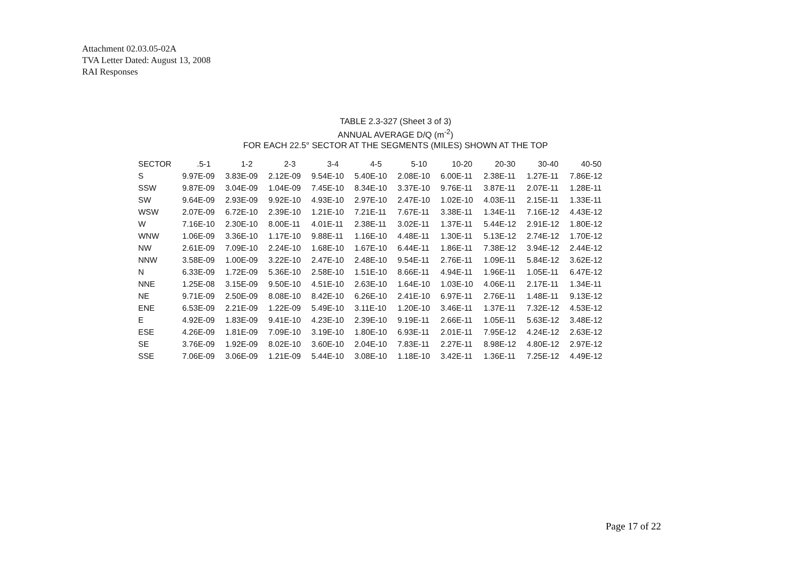Attachment 02.03.05-02A
TVA Letter Dated: August 13, 2008
RAI Responses
TABLE 2.3-327 (Sheet 3 of 3)
ANNUAL AVERAGE D/Q (m<sup>-2</sup>)
FOR EACH 22.5° SECTOR AT THE SEGMENTS (MILES) SHOWN AT THE TOP
| SECTOR | .5-1 | 1-2 | 2-3 | 3-4 | 4-5 | 5-10 | 10-20 | 20-30 | 30-40 | 40-50 |
| --- | --- | --- | --- | --- | --- | --- | --- | --- | --- | --- |
| S | 9.97E-09 | 3.83E-09 | 2.12E-09 | 9.54E-10 | 5.40E-10 | 2.08E-10 | 6.00E-11 | 2.38E-11 | 1.27E-11 | 7.86E-12 |
| SSW | 9.87E-09 | 3.04E-09 | 1.04E-09 | 7.45E-10 | 8.34E-10 | 3.37E-10 | 9.76E-11 | 3.87E-11 | 2.07E-11 | 1.28E-11 |
| SW | 9.64E-09 | 2.93E-09 | 9.92E-10 | 4.93E-10 | 2.97E-10 | 2.47E-10 | 1.02E-10 | 4.03E-11 | 2.15E-11 | 1.33E-11 |
| WSW | 2.07E-09 | 6.72E-10 | 2.39E-10 | 1.21E-10 | 7.21E-11 | 7.67E-11 | 3.38E-11 | 1.34E-11 | 7.16E-12 | 4.43E-12 |
| W | 7.16E-10 | 2.30E-10 | 8.00E-11 | 4.01E-11 | 2.38E-11 | 3.02E-11 | 1.37E-11 | 5.44E-12 | 2.91E-12 | 1.80E-12 |
| WNW | 1.06E-09 | 3.36E-10 | 1.17E-10 | 9.88E-11 | 1.16E-10 | 4.48E-11 | 1.30E-11 | 5.13E-12 | 2.74E-12 | 1.70E-12 |
| NW | 2.61E-09 | 7.09E-10 | 2.24E-10 | 1.68E-10 | 1.67E-10 | 6.44E-11 | 1.86E-11 | 7.38E-12 | 3.94E-12 | 2.44E-12 |
| NNW | 3.58E-09 | 1.00E-09 | 3.22E-10 | 2.47E-10 | 2.48E-10 | 9.54E-11 | 2.76E-11 | 1.09E-11 | 5.84E-12 | 3.62E-12 |
| N | 6.33E-09 | 1.72E-09 | 5.36E-10 | 2.58E-10 | 1.51E-10 | 8.66E-11 | 4.94E-11 | 1.96E-11 | 1.05E-11 | 6.47E-12 |
| NNE | 1.25E-08 | 3.15E-09 | 9.50E-10 | 4.51E-10 | 2.63E-10 | 1.64E-10 | 1.03E-10 | 4.06E-11 | 2.17E-11 | 1.34E-11 |
| NE | 9.71E-09 | 2.50E-09 | 8.08E-10 | 8.42E-10 | 6.26E-10 | 2.41E-10 | 6.97E-11 | 2.76E-11 | 1.48E-11 | 9.13E-12 |
| ENE | 6.53E-09 | 2.21E-09 | 1.22E-09 | 5.49E-10 | 3.11E-10 | 1.20E-10 | 3.46E-11 | 1.37E-11 | 7.32E-12 | 4.53E-12 |
| E | 4.92E-09 | 1.83E-09 | 9.41E-10 | 4.23E-10 | 2.39E-10 | 9.19E-11 | 2.66E-11 | 1.05E-11 | 5.63E-12 | 3.48E-12 |
| ESE | 4.26E-09 | 1.81E-09 | 7.09E-10 | 3.19E-10 | 1.80E-10 | 6.93E-11 | 2.01E-11 | 7.95E-12 | 4.24E-12 | 2.63E-12 |
| SE | 3.76E-09 | 1.92E-09 | 8.02E-10 | 3.60E-10 | 2.04E-10 | 7.83E-11 | 2.27E-11 | 8.98E-12 | 4.80E-12 | 2.97E-12 |
| SSE | 7.06E-09 | 3.06E-09 | 1.21E-09 | 5.44E-10 | 3.08E-10 | 1.18E-10 | 3.42E-11 | 1.36E-11 | 7.25E-12 | 4.49E-12 |
Page 17 of 22